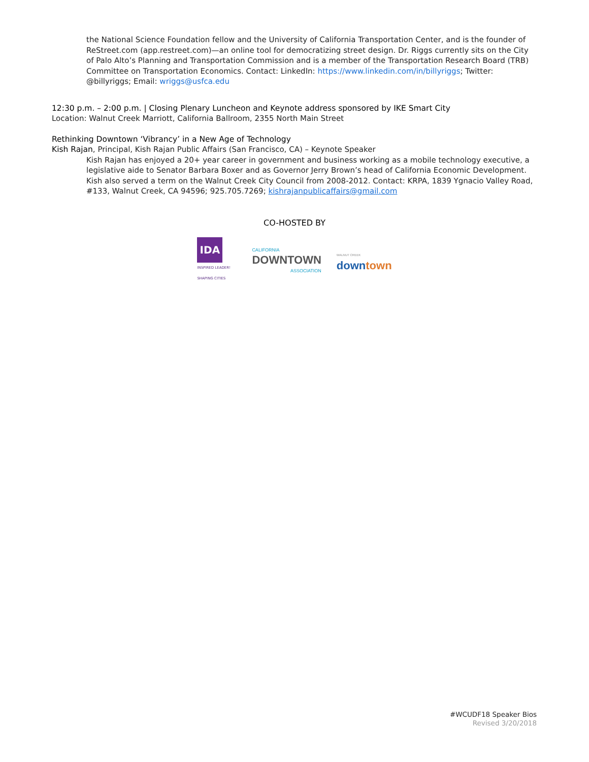the National Science Foundation fellow and the University of California Transportation Center, and is the founder of ReStreet.com (app.restreet.com)—an online tool for democratizing street design. Dr. Riggs currently sits on the City of Palo Alto’s Planning and Transportation Commission and is a member of the Transportation Research Board (TRB) Committee on Transportation Economics. Contact: LinkedIn: https://www.linkedin.com/in/billyriggs; Twitter: @billyriggs; Email: wriggs@usfca.edu
12:30 p.m. – 2:00 p.m. | Closing Plenary Luncheon and Keynote address sponsored by IKE Smart City
Location: Walnut Creek Marriott, California Ballroom, 2355 North Main Street
Rethinking Downtown ‘Vibrancy’ in a New Age of Technology
Kish Rajan, Principal, Kish Rajan Public Affairs (San Francisco, CA) – Keynote Speaker
Kish Rajan has enjoyed a 20+ year career in government and business working as a mobile technology executive, a legislative aide to Senator Barbara Boxer and as Governor Jerry Brown’s head of California Economic Development. Kish also served a term on the Walnut Creek City Council from 2008-2012. Contact: KRPA, 1839 Ygnacio Valley Road, #133, Walnut Creek, CA 94596; 925.705.7269; kishrajanpublicaffairs@gmail.com
CO-HOSTED BY
IDA
INSPIRED LEADER! SHAPING CITIES
CALIFORNIA
DOWNTOWN
ASSOCIATION
WALNUT CREEK
downtown
#WCUDF18 Speaker Bios
Revised 3/20/2018